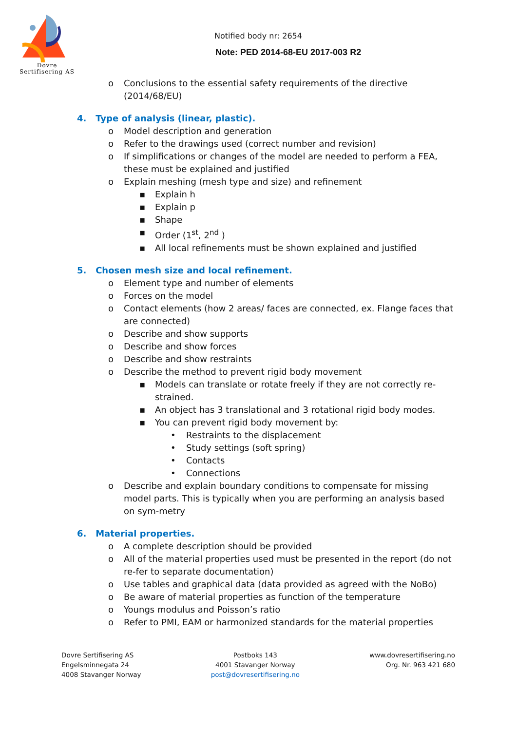Dovre
Sertifisering AS
Notified body nr: 2654
Note: PED 2014-68-EU 2017-003 R2
o Conclusions to the essential safety requirements of the directive (2014/68/EU)
4. Type of analysis (linear, plastic).
o Model description and generation
o Refer to the drawings used (correct number and revision)
o If simplifications or changes of the model are needed to perform a FEA, these must be explained and justified
o Explain meshing (mesh type and size) and refinement
▪ Explain h
▪ Explain p
▪ Shape
▪ Order (1<sup>st</sup>, 2<sup>nd</sup> )
▪ All local refinements must be shown explained and justified
5. Chosen mesh size and local refinement.
o Element type and number of elements
o Forces on the model
o Contact elements (how 2 areas/ faces are connected, ex. Flange faces that are connected)
o Describe and show supports
o Describe and show forces
o Describe and show restraints
o Describe the method to prevent rigid body movement
▪ Models can translate or rotate freely if they are not correctly re-strained.
▪ An object has 3 translational and 3 rotational rigid body modes.
▪ You can prevent rigid body movement by:
• Restraints to the displacement
• Study settings (soft spring)
• Contacts
• Connections
o Describe and explain boundary conditions to compensate for missing model parts. This is typically when you are performing an analysis based on sym-metry
6. Material properties.
o A complete description should be provided
o All of the material properties used must be presented in the report (do not re-fer to separate documentation)
o Use tables and graphical data (data provided as agreed with the NoBo)
o Be aware of material properties as function of the temperature
o Youngs modulus and Poisson’s ratio
o Refer to PMI, EAM or harmonized standards for the material properties
Dovre Sertifisering AS
Engelsminnegata 24
4008 Stavanger Norway
Postboks 143
4001 Stavanger Norway
post@dovresertifisering.no
www.dovresertifisering.no
Org. Nr. 963 421 680